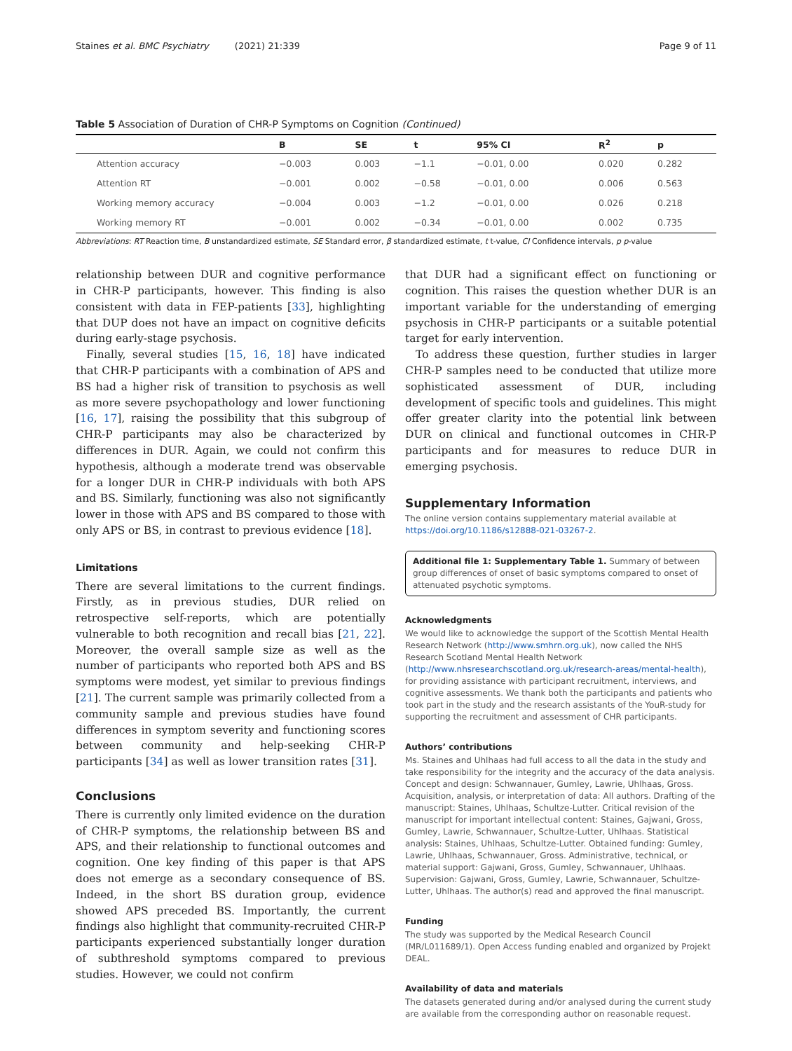Staines et al. BMC Psychiatry (2021) 21:339 Page 9 of 11
Table 5 Association of Duration of CHR-P Symptoms on Cognition (Continued)
| | B | SE | t | 95% CI | R<sup>2</sup> | p |
| --- | --- | --- | --- | --- | --- | --- |
| Attention accuracy | −0.003 | 0.003 | −1.1 | −0.01, 0.00 | 0.020 | 0.282 |
| Attention RT | −0.001 | 0.002 | −0.58 | −0.01, 0.00 | 0.006 | 0.563 |
| Working memory accuracy | −0.004 | 0.003 | −1.2 | −0.01, 0.00 | 0.026 | 0.218 |
| Working memory RT | −0.001 | 0.002 | −0.34 | −0.01, 0.00 | 0.002 | 0.735 |
Abbreviations: RT Reaction time, B unstandardized estimate, SE Standard error, β standardized estimate, t t-value, CI Confidence intervals, p p-value
relationship between DUR and cognitive performance in CHR-P participants, however. This finding is also consistent with data in FEP-patients [33], highlighting that DUP does not have an impact on cognitive deficits during early-stage psychosis.
Finally, several studies [15, 16, 18] have indicated that CHR-P participants with a combination of APS and BS had a higher risk of transition to psychosis as well as more severe psychopathology and lower functioning [16, 17], raising the possibility that this subgroup of CHR-P participants may also be characterized by differences in DUR. Again, we could not confirm this hypothesis, although a moderate trend was observable for a longer DUR in CHR-P individuals with both APS and BS. Similarly, functioning was also not significantly lower in those with APS and BS compared to those with only APS or BS, in contrast to previous evidence [18].
Limitations
There are several limitations to the current findings. Firstly, as in previous studies, DUR relied on retrospective self-reports, which are potentially vulnerable to both recognition and recall bias [21, 22]. Moreover, the overall sample size as well as the number of participants who reported both APS and BS symptoms were modest, yet similar to previous findings [21]. The current sample was primarily collected from a community sample and previous studies have found differences in symptom severity and functioning scores between community and help-seeking CHR-P participants [34] as well as lower transition rates [31].
Conclusions
There is currently only limited evidence on the duration of CHR-P symptoms, the relationship between BS and APS, and their relationship to functional outcomes and cognition. One key finding of this paper is that APS does not emerge as a secondary consequence of BS. Indeed, in the short BS duration group, evidence showed APS preceded BS. Importantly, the current findings also highlight that community-recruited CHR-P participants experienced substantially longer duration of subthreshold symptoms compared to previous studies. However, we could not confirm
that DUR had a significant effect on functioning or cognition. This raises the question whether DUR is an important variable for the understanding of emerging psychosis in CHR-P participants or a suitable potential target for early intervention.
To address these question, further studies in larger CHR-P samples need to be conducted that utilize more sophisticated assessment of DUR, including development of specific tools and guidelines. This might offer greater clarity into the potential link between DUR on clinical and functional outcomes in CHR-P participants and for measures to reduce DUR in emerging psychosis.
Supplementary Information
The online version contains supplementary material available at https://doi.org/10.1186/s12888-021-03267-2.
Additional file 1: Supplementary Table 1. Summary of between group differences of onset of basic symptoms compared to onset of attenuated psychotic symptoms.
Acknowledgments
We would like to acknowledge the support of the Scottish Mental Health Research Network (http://www.smhrn.org.uk), now called the NHS Research Scotland Mental Health Network (http://www.nhsresearchscotland.org.uk/research-areas/mental-health), for providing assistance with participant recruitment, interviews, and cognitive assessments. We thank both the participants and patients who took part in the study and the research assistants of the YouR-study for supporting the recruitment and assessment of CHR participants.
Authors’ contributions
Ms. Staines and Uhlhaas had full access to all the data in the study and take responsibility for the integrity and the accuracy of the data analysis. Concept and design: Schwannauer, Gumley, Lawrie, Uhlhaas, Gross. Acquisition, analysis, or interpretation of data: All authors. Drafting of the manuscript: Staines, Uhlhaas, Schultze-Lutter. Critical revision of the manuscript for important intellectual content: Staines, Gajwani, Gross, Gumley, Lawrie, Schwannauer, Schultze-Lutter, Uhlhaas. Statistical analysis: Staines, Uhlhaas, Schultze-Lutter. Obtained funding: Gumley, Lawrie, Uhlhaas, Schwannauer, Gross. Administrative, technical, or material support: Gajwani, Gross, Gumley, Schwannauer, Uhlhaas. Supervision: Gajwani, Gross, Gumley, Lawrie, Schwannauer, Schultze-Lutter, Uhlhaas. The author(s) read and approved the final manuscript.
Funding
The study was supported by the Medical Research Council (MR/L011689/1). Open Access funding enabled and organized by Projekt DEAL.
Availability of data and materials
The datasets generated during and/or analysed during the current study are available from the corresponding author on reasonable request.